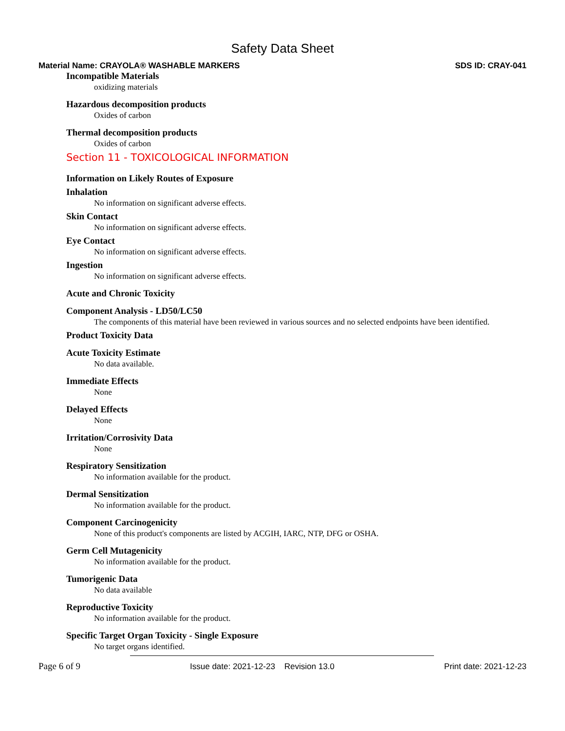Safety Data Sheet
Material Name: CRAYOLA® WASHABLE MARKERS SDS ID: CRAY-041
Incompatible Materials
oxidizing materials
Hazardous decomposition products
Oxides of carbon
Thermal decomposition products
Oxides of carbon
Section 11 - TOXICOLOGICAL INFORMATION
Information on Likely Routes of Exposure
Inhalation
No information on significant adverse effects.
Skin Contact
No information on significant adverse effects.
Eye Contact
No information on significant adverse effects.
Ingestion
No information on significant adverse effects.
Acute and Chronic Toxicity
Component Analysis - LD50/LC50
The components of this material have been reviewed in various sources and no selected endpoints have been identified.
Product Toxicity Data
Acute Toxicity Estimate
No data available.
Immediate Effects
None
Delayed Effects
None
Irritation/Corrosivity Data
None
Respiratory Sensitization
No information available for the product.
Dermal Sensitization
No information available for the product.
Component Carcinogenicity
None of this product's components are listed by ACGIH, IARC, NTP, DFG or OSHA.
Germ Cell Mutagenicity
No information available for the product.
Tumorigenic Data
No data available
Reproductive Toxicity
No information available for the product.
Specific Target Organ Toxicity - Single Exposure
No target organs identified.
Page 6 of 9 Issue date: 2021-12-23 Revision 13.0 Print date: 2021-12-23